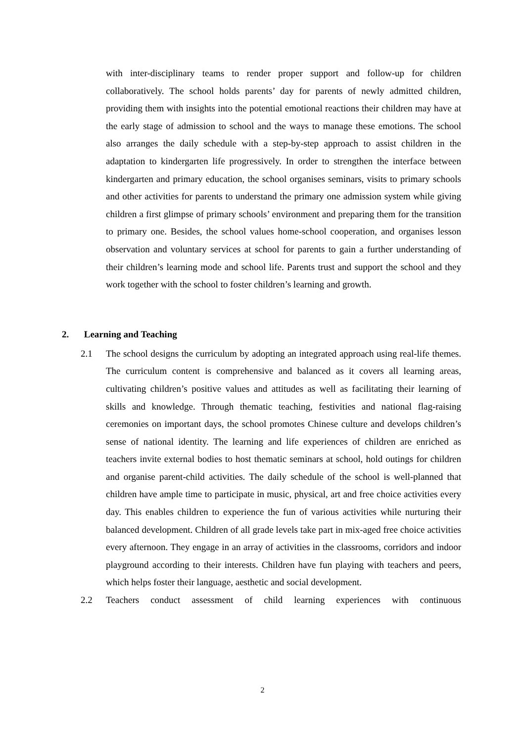with inter-disciplinary teams to render proper support and follow-up for children collaboratively. The school holds parents’ day for parents of newly admitted children, providing them with insights into the potential emotional reactions their children may have at the early stage of admission to school and the ways to manage these emotions. The school also arranges the daily schedule with a step-by-step approach to assist children in the adaptation to kindergarten life progressively. In order to strengthen the interface between kindergarten and primary education, the school organises seminars, visits to primary schools and other activities for parents to understand the primary one admission system while giving children a first glimpse of primary schools’ environment and preparing them for the transition to primary one. Besides, the school values home-school cooperation, and organises lesson observation and voluntary services at school for parents to gain a further understanding of their children’s learning mode and school life. Parents trust and support the school and they work together with the school to foster children’s learning and growth.
2. Learning and Teaching
2.1 The school designs the curriculum by adopting an integrated approach using real-life themes. The curriculum content is comprehensive and balanced as it covers all learning areas, cultivating children’s positive values and attitudes as well as facilitating their learning of skills and knowledge. Through thematic teaching, festivities and national flag-raising ceremonies on important days, the school promotes Chinese culture and develops children’s sense of national identity. The learning and life experiences of children are enriched as teachers invite external bodies to host thematic seminars at school, hold outings for children and organise parent-child activities. The daily schedule of the school is well-planned that children have ample time to participate in music, physical, art and free choice activities every day. This enables children to experience the fun of various activities while nurturing their balanced development. Children of all grade levels take part in mix-aged free choice activities every afternoon. They engage in an array of activities in the classrooms, corridors and indoor playground according to their interests. Children have fun playing with teachers and peers, which helps foster their language, aesthetic and social development.
2.2 Teachers conduct assessment of child learning experiences with continuous
2